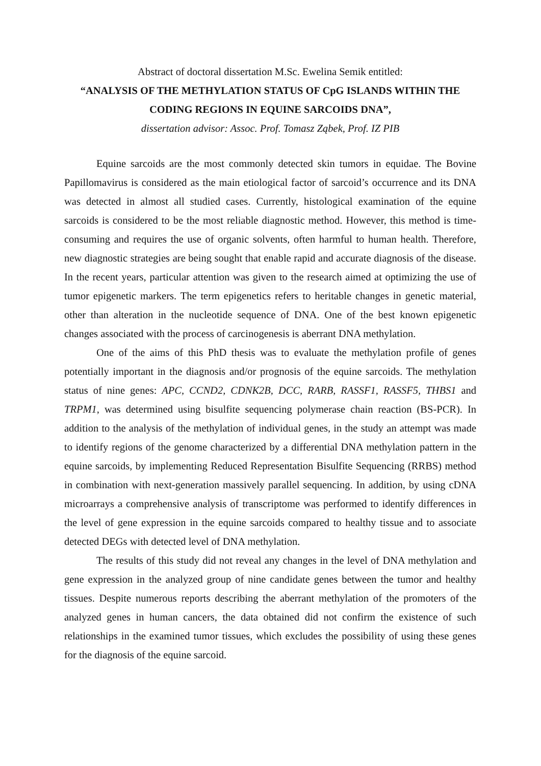Abstract of doctoral dissertation M.Sc. Ewelina Semik entitled:
“ANALYSIS OF THE METHYLATION STATUS OF CpG ISLANDS WITHIN THE CODING REGIONS IN EQUINE SARCOIDS DNA”,
dissertation advisor: Assoc. Prof. Tomasz Ząbek, Prof. IZ PIB
Equine sarcoids are the most commonly detected skin tumors in equidae. The Bovine Papillomavirus is considered as the main etiological factor of sarcoid’s occurrence and its DNA was detected in almost all studied cases. Currently, histological examination of the equine sarcoids is considered to be the most reliable diagnostic method. However, this method is time-consuming and requires the use of organic solvents, often harmful to human health. Therefore, new diagnostic strategies are being sought that enable rapid and accurate diagnosis of the disease. In the recent years, particular attention was given to the research aimed at optimizing the use of tumor epigenetic markers. The term epigenetics refers to heritable changes in genetic material, other than alteration in the nucleotide sequence of DNA. One of the best known epigenetic changes associated with the process of carcinogenesis is aberrant DNA methylation.
One of the aims of this PhD thesis was to evaluate the methylation profile of genes potentially important in the diagnosis and/or prognosis of the equine sarcoids. The methylation status of nine genes: APC, CCND2, CDNK2B, DCC, RARB, RASSF1, RASSF5, THBS1 and TRPM1, was determined using bisulfite sequencing polymerase chain reaction (BS-PCR). In addition to the analysis of the methylation of individual genes, in the study an attempt was made to identify regions of the genome characterized by a differential DNA methylation pattern in the equine sarcoids, by implementing Reduced Representation Bisulfite Sequencing (RRBS) method in combination with next-generation massively parallel sequencing. In addition, by using cDNA microarrays a comprehensive analysis of transcriptome was performed to identify differences in the level of gene expression in the equine sarcoids compared to healthy tissue and to associate detected DEGs with detected level of DNA methylation.
The results of this study did not reveal any changes in the level of DNA methylation and gene expression in the analyzed group of nine candidate genes between the tumor and healthy tissues. Despite numerous reports describing the aberrant methylation of the promoters of the analyzed genes in human cancers, the data obtained did not confirm the existence of such relationships in the examined tumor tissues, which excludes the possibility of using these genes for the diagnosis of the equine sarcoid.